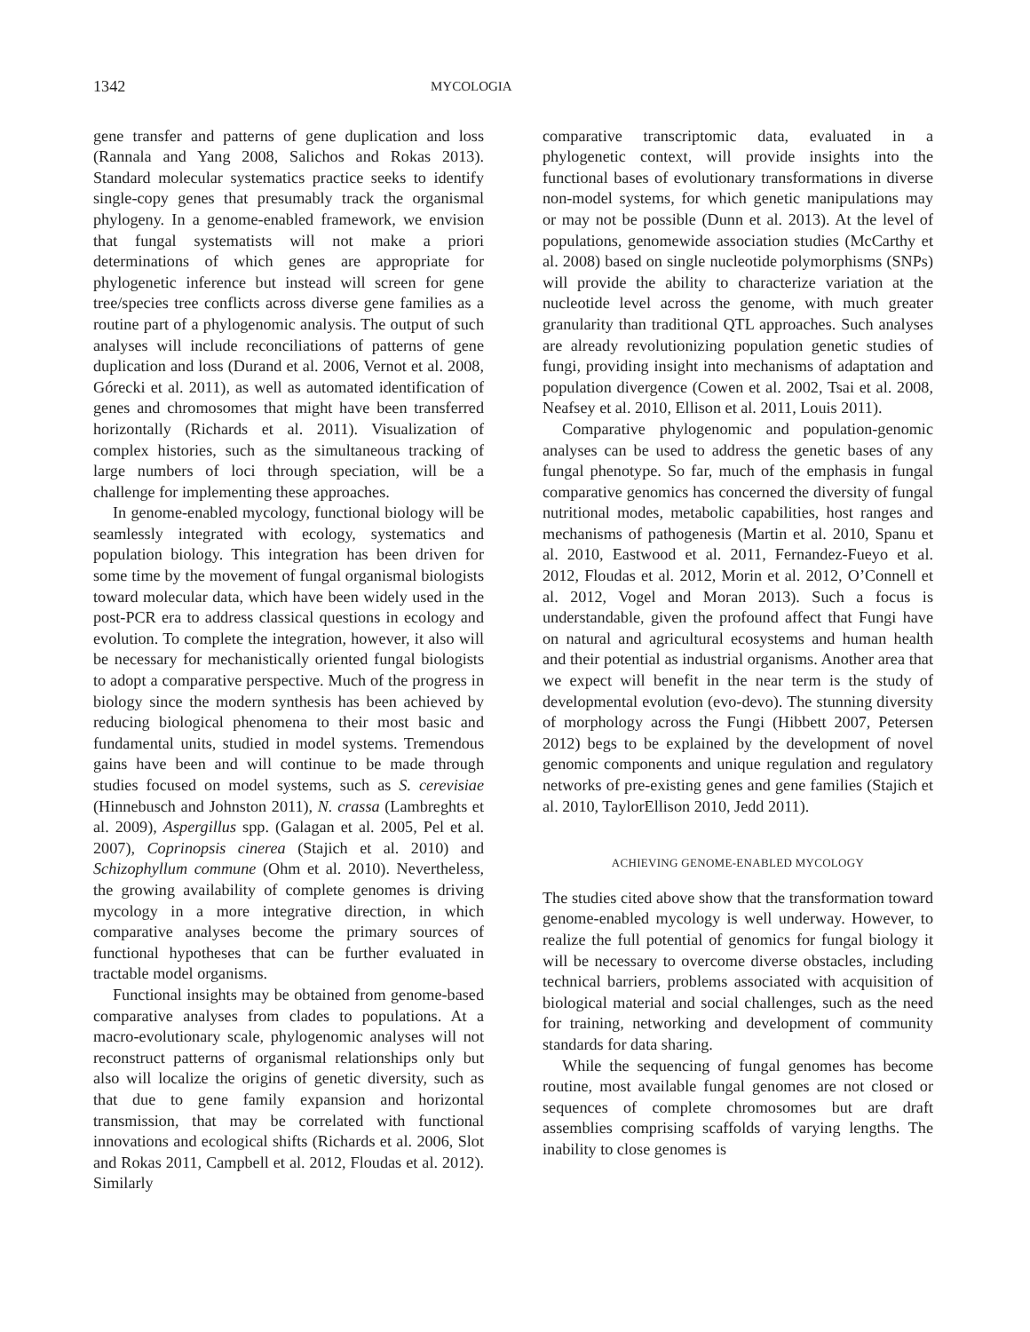1342 MYCOLOGIA
gene transfer and patterns of gene duplication and loss (Rannala and Yang 2008, Salichos and Rokas 2013). Standard molecular systematics practice seeks to identify single-copy genes that presumably track the organismal phylogeny. In a genome-enabled framework, we envision that fungal systematists will not make a priori determinations of which genes are appropriate for phylogenetic inference but instead will screen for gene tree/species tree conflicts across diverse gene families as a routine part of a phylogenomic analysis. The output of such analyses will include reconciliations of patterns of gene duplication and loss (Durand et al. 2006, Vernot et al. 2008, Górecki et al. 2011), as well as automated identification of genes and chromosomes that might have been transferred horizontally (Richards et al. 2011). Visualization of complex histories, such as the simultaneous tracking of large numbers of loci through speciation, will be a challenge for implementing these approaches.
In genome-enabled mycology, functional biology will be seamlessly integrated with ecology, systematics and population biology. This integration has been driven for some time by the movement of fungal organismal biologists toward molecular data, which have been widely used in the post-PCR era to address classical questions in ecology and evolution. To complete the integration, however, it also will be necessary for mechanistically oriented fungal biologists to adopt a comparative perspective. Much of the progress in biology since the modern synthesis has been achieved by reducing biological phenomena to their most basic and fundamental units, studied in model systems. Tremendous gains have been and will continue to be made through studies focused on model systems, such as S. cerevisiae (Hinnebusch and Johnston 2011), N. crassa (Lambreghts et al. 2009), Aspergillus spp. (Galagan et al. 2005, Pel et al. 2007), Coprinopsis cinerea (Stajich et al. 2010) and Schizophyllum commune (Ohm et al. 2010). Nevertheless, the growing availability of complete genomes is driving mycology in a more integrative direction, in which comparative analyses become the primary sources of functional hypotheses that can be further evaluated in tractable model organisms.
Functional insights may be obtained from genome-based comparative analyses from clades to populations. At a macro-evolutionary scale, phylogenomic analyses will not reconstruct patterns of organismal relationships only but also will localize the origins of genetic diversity, such as that due to gene family expansion and horizontal transmission, that may be correlated with functional innovations and ecological shifts (Richards et al. 2006, Slot and Rokas 2011, Campbell et al. 2012, Floudas et al. 2012). Similarly
comparative transcriptomic data, evaluated in a phylogenetic context, will provide insights into the functional bases of evolutionary transformations in diverse non-model systems, for which genetic manipulations may or may not be possible (Dunn et al. 2013). At the level of populations, genomewide association studies (McCarthy et al. 2008) based on single nucleotide polymorphisms (SNPs) will provide the ability to characterize variation at the nucleotide level across the genome, with much greater granularity than traditional QTL approaches. Such analyses are already revolutionizing population genetic studies of fungi, providing insight into mechanisms of adaptation and population divergence (Cowen et al. 2002, Tsai et al. 2008, Neafsey et al. 2010, Ellison et al. 2011, Louis 2011).
Comparative phylogenomic and population-genomic analyses can be used to address the genetic bases of any fungal phenotype. So far, much of the emphasis in fungal comparative genomics has concerned the diversity of fungal nutritional modes, metabolic capabilities, host ranges and mechanisms of pathogenesis (Martin et al. 2010, Spanu et al. 2010, Eastwood et al. 2011, Fernandez-Fueyo et al. 2012, Floudas et al. 2012, Morin et al. 2012, O’Connell et al. 2012, Vogel and Moran 2013). Such a focus is understandable, given the profound affect that Fungi have on natural and agricultural ecosystems and human health and their potential as industrial organisms. Another area that we expect will benefit in the near term is the study of developmental evolution (evo-devo). The stunning diversity of morphology across the Fungi (Hibbett 2007, Petersen 2012) begs to be explained by the development of novel genomic components and unique regulation and regulatory networks of pre-existing genes and gene families (Stajich et al. 2010, TaylorEllison 2010, Jedd 2011).
ACHIEVING GENOME-ENABLED MYCOLOGY
The studies cited above show that the transformation toward genome-enabled mycology is well underway. However, to realize the full potential of genomics for fungal biology it will be necessary to overcome diverse obstacles, including technical barriers, problems associated with acquisition of biological material and social challenges, such as the need for training, networking and development of community standards for data sharing.
While the sequencing of fungal genomes has become routine, most available fungal genomes are not closed or sequences of complete chromosomes but are draft assemblies comprising scaffolds of varying lengths. The inability to close genomes is